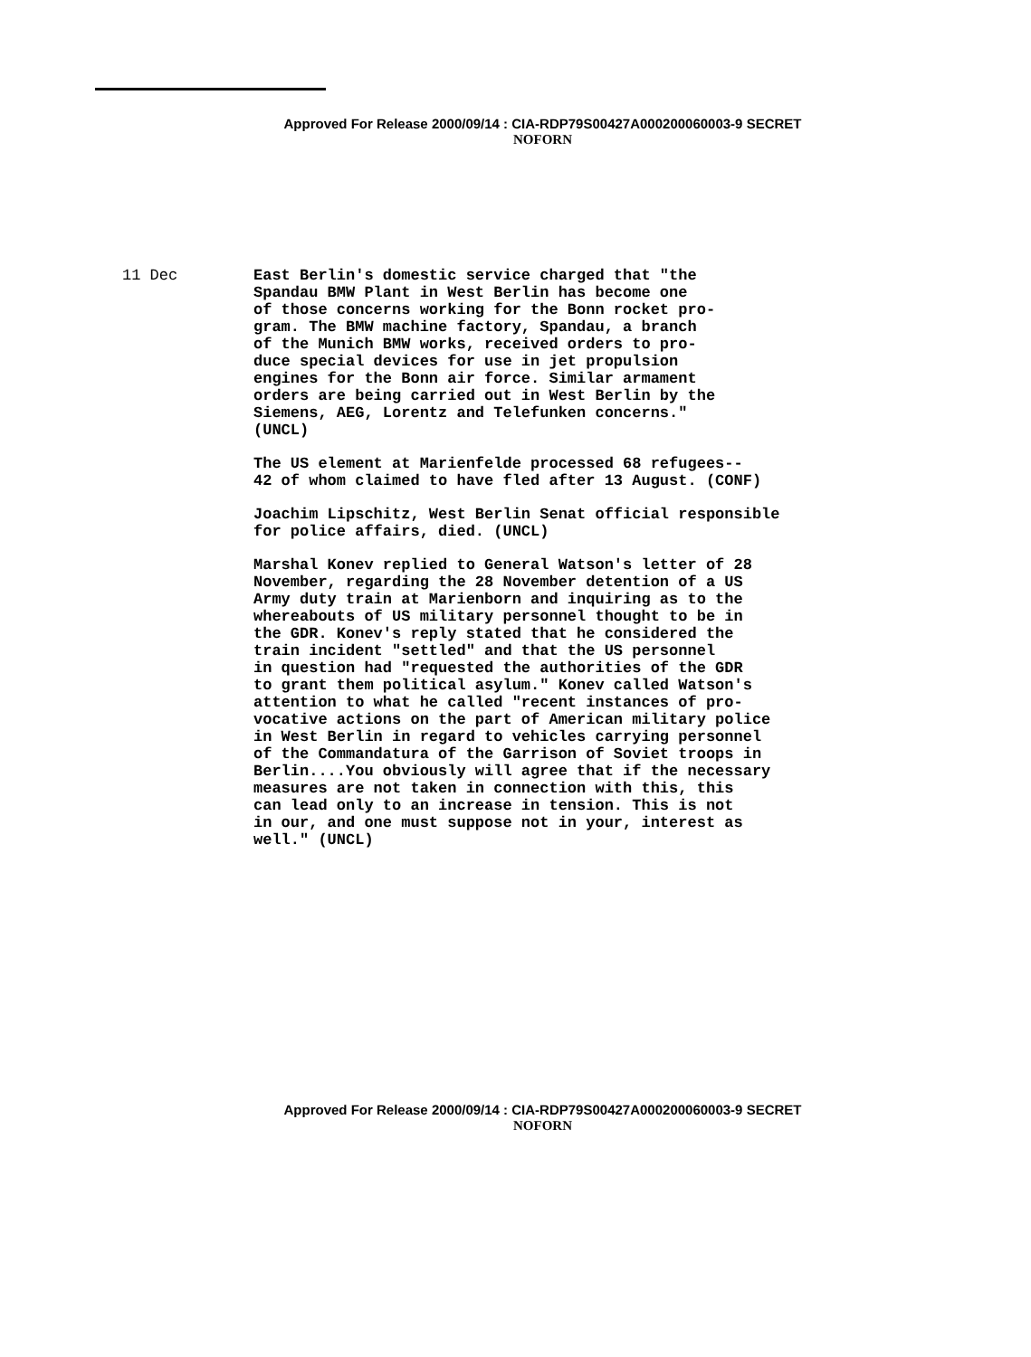Approved For Release 2000/09/14 : CIA-RDP79S00427A000200060003-9 SECRET
NOFORN
11 Dec
East Berlin's domestic service charged that "the Spandau BMW Plant in West Berlin has become one of those concerns working for the Bonn rocket pro- gram. The BMW machine factory, Spandau, a branch of the Munich BMW works, received orders to pro- duce special devices for use in jet propulsion engines for the Bonn air force. Similar armament orders are being carried out in West Berlin by the Siemens, AEG, Lorentz and Telefunken concerns." (UNCL)
The US element at Marienfelde processed 68 refugees-- 42 of whom claimed to have fled after 13 August. (CONF)
Joachim Lipschitz, West Berlin Senat official responsible for police affairs, died. (UNCL)
Marshal Konev replied to General Watson's letter of 28 November, regarding the 28 November detention of a US Army duty train at Marienborn and inquiring as to the whereabouts of US military personnel thought to be in the GDR. Konev's reply stated that he considered the train incident "settled" and that the US personnel in question had "requested the authorities of the GDR to grant them political asylum." Konev called Watson's attention to what he called "recent instances of pro- vocative actions on the part of American military police in West Berlin in regard to vehicles carrying personnel of the Commandatura of the Garrison of Soviet troops in Berlin....You obviously will agree that if the necessary measures are not taken in connection with this, this can lead only to an increase in tension. This is not in our, and one must suppose not in your, interest as well." (UNCL)
Approved For Release 2000/09/14 : CIA-RDP79S00427A000200060003-9 SECRET
NOFORN